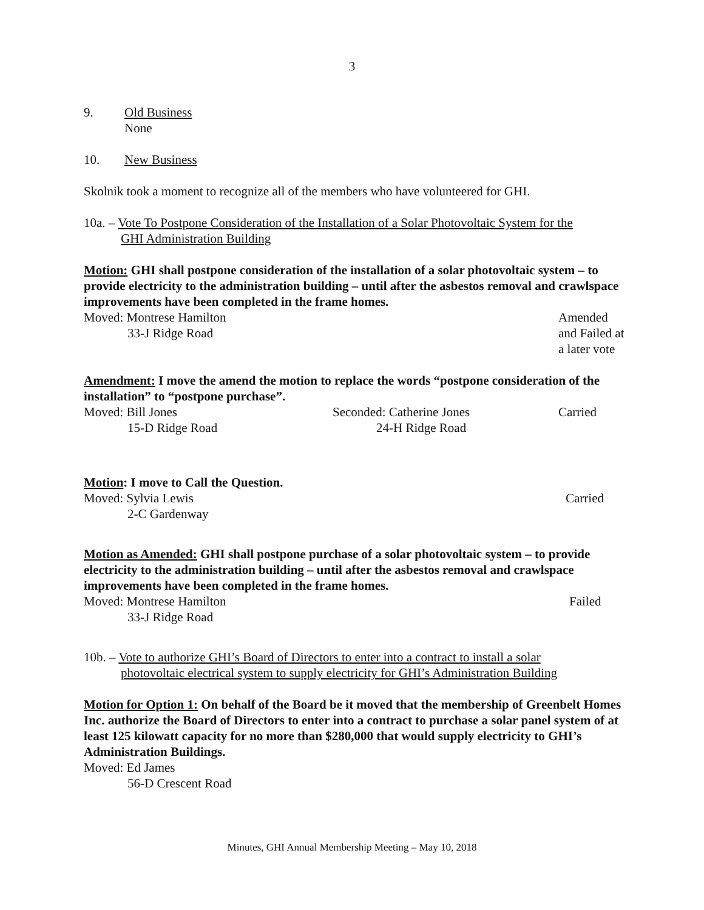3
9. Old Business
None
10. New Business
Skolnik took a moment to recognize all of the members who have volunteered for GHI.
10a. – Vote To Postpone Consideration of the Installation of a Solar Photovoltaic System for the
GHI Administration Building
Motion: GHI shall postpone consideration of the installation of a solar photovoltaic system – to provide electricity to the administration building – until after the asbestos removal and crawlspace improvements have been completed in the frame homes.
Moved: Montrese Hamilton
33-J Ridge Road Amended
and Failed at
a later vote
Amendment: I move the amend the motion to replace the words “postpone consideration of the installation” to “postpone purchase”.
Moved: Bill Jones
15-D Ridge Road Seconded: Catherine Jones
24-H Ridge Road Carried
Motion: I move to Call the Question.
Moved: Sylvia Lewis
2-C Gardenway Carried
Motion as Amended: GHI shall postpone purchase of a solar photovoltaic system – to provide electricity to the administration building – until after the asbestos removal and crawlspace improvements have been completed in the frame homes.
Moved: Montrese Hamilton
33-J Ridge Road Failed
10b. – Vote to authorize GHI’s Board of Directors to enter into a contract to install a solar
photovoltaic electrical system to supply electricity for GHI’s Administration Building
Motion for Option 1: On behalf of the Board be it moved that the membership of Greenbelt Homes Inc. authorize the Board of Directors to enter into a contract to purchase a solar panel system of at least 125 kilowatt capacity for no more than $280,000 that would supply electricity to GHI’s Administration Buildings.
Moved: Ed James
56-D Crescent Road
Minutes, GHI Annual Membership Meeting – May 10, 2018